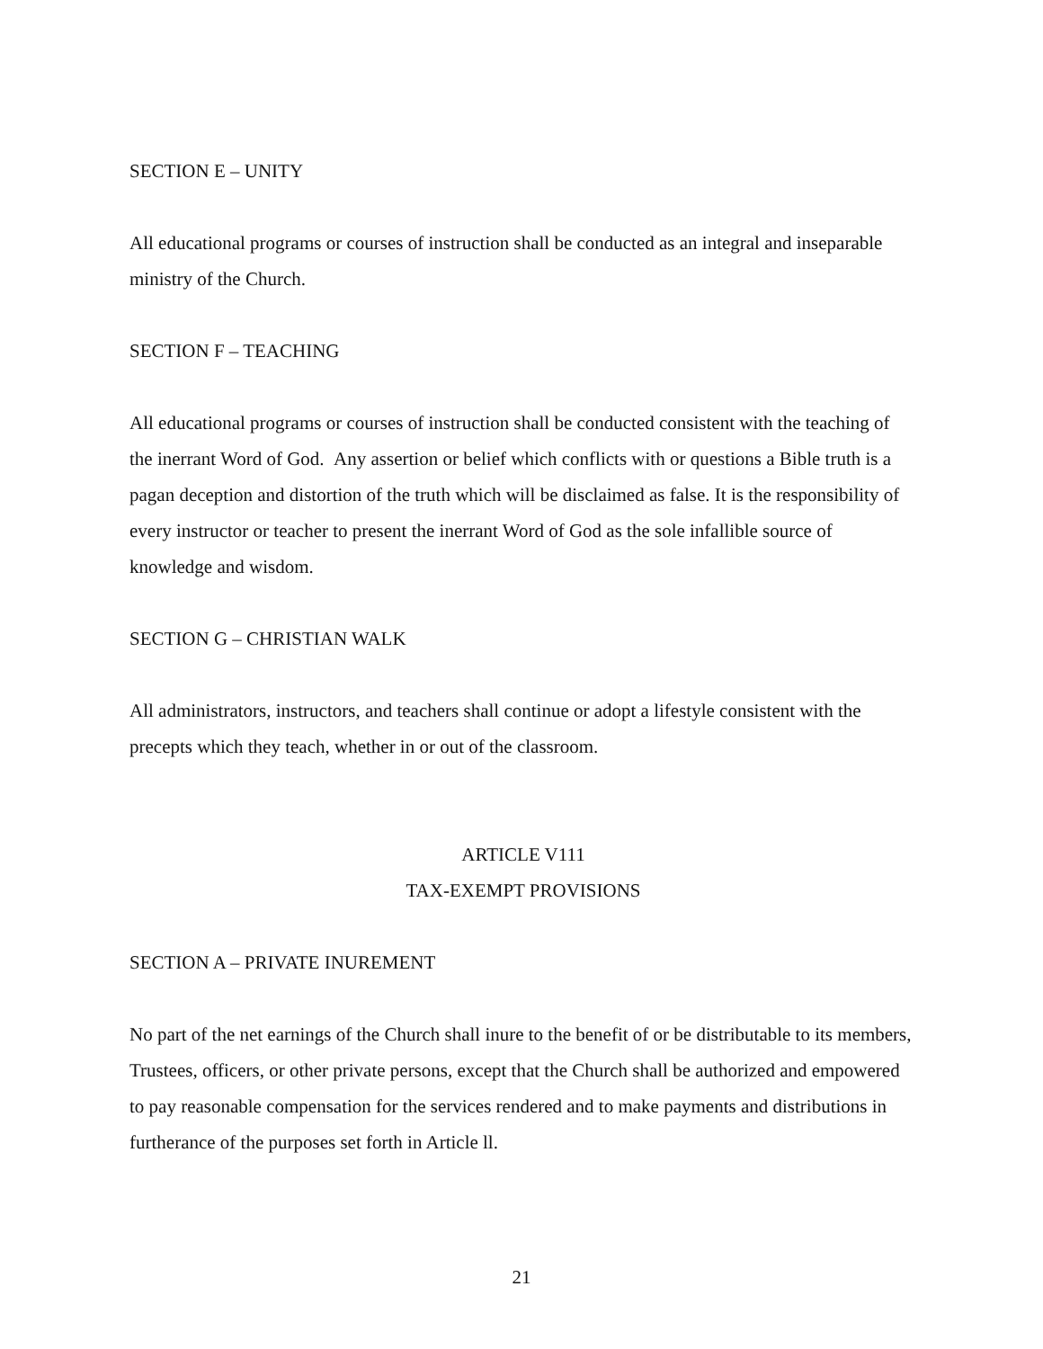SECTION E – UNITY
All educational programs or courses of instruction shall be conducted as an integral and inseparable ministry of the Church.
SECTION F – TEACHING
All educational programs or courses of instruction shall be conducted consistent with the teaching of the inerrant Word of God. Any assertion or belief which conflicts with or questions a Bible truth is a pagan deception and distortion of the truth which will be disclaimed as false. It is the responsibility of every instructor or teacher to present the inerrant Word of God as the sole infallible source of knowledge and wisdom.
SECTION G – CHRISTIAN WALK
All administrators, instructors, and teachers shall continue or adopt a lifestyle consistent with the precepts which they teach, whether in or out of the classroom.
ARTICLE V111
TAX-EXEMPT PROVISIONS
SECTION A – PRIVATE INUREMENT
No part of the net earnings of the Church shall inure to the benefit of or be distributable to its members, Trustees, officers, or other private persons, except that the Church shall be authorized and empowered to pay reasonable compensation for the services rendered and to make payments and distributions in furtherance of the purposes set forth in Article ll.
21